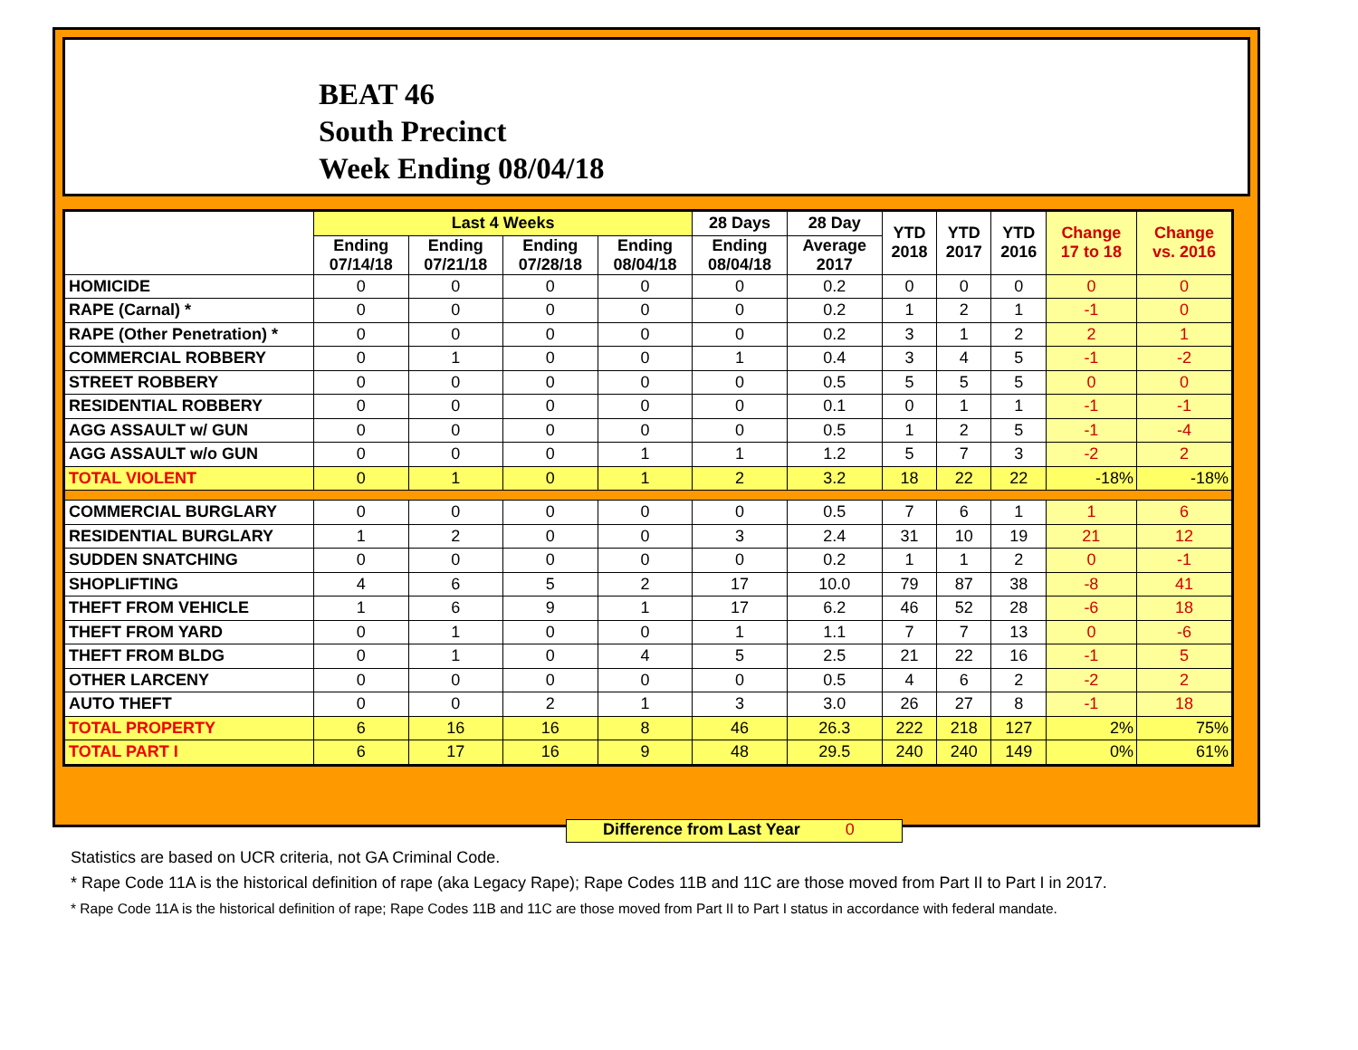BEAT 46
South Precinct
Week Ending 08/04/18
| | Last 4 Weeks | | | | 28 Days | 28 Day | YTD 2018 | YTD 2017 | YTD 2016 | Change 17 to 18 | Change vs. 2016 |
| --- | --- | --- | --- | --- | --- | --- | --- | --- | --- | --- | --- |
| | Ending 07/14/18 | Ending 07/21/18 | Ending 07/28/18 | Ending 08/04/18 | Ending 08/04/18 | Average 2017 | | | | | |
| HOMICIDE | 0 | 0 | 0 | 0 | 0 | 0.2 | 0 | 0 | 0 | 0 | 0 |
| RAPE (Carnal) * | 0 | 0 | 0 | 0 | 0 | 0.2 | 1 | 2 | 1 | -1 | 0 |
| RAPE (Other Penetration) * | 0 | 0 | 0 | 0 | 0 | 0.2 | 3 | 1 | 2 | 2 | 1 |
| COMMERCIAL ROBBERY | 0 | 1 | 0 | 0 | 1 | 0.4 | 3 | 4 | 5 | -1 | -2 |
| STREET ROBBERY | 0 | 0 | 0 | 0 | 0 | 0.5 | 5 | 5 | 5 | 0 | 0 |
| RESIDENTIAL ROBBERY | 0 | 0 | 0 | 0 | 0 | 0.1 | 0 | 1 | 1 | -1 | -1 |
| AGG ASSAULT w/ GUN | 0 | 0 | 0 | 0 | 0 | 0.5 | 1 | 2 | 5 | -1 | -4 |
| AGG ASSAULT w/o GUN | 0 | 0 | 0 | 1 | 1 | 1.2 | 5 | 7 | 3 | -2 | 2 |
| TOTAL VIOLENT | 0 | 1 | 0 | 1 | 2 | 3.2 | 18 | 22 | 22 | -18% | -18% |
| COMMERCIAL BURGLARY | 0 | 0 | 0 | 0 | 0 | 0.5 | 7 | 6 | 1 | 1 | 6 |
| RESIDENTIAL BURGLARY | 1 | 2 | 0 | 0 | 3 | 2.4 | 31 | 10 | 19 | 21 | 12 |
| SUDDEN SNATCHING | 0 | 0 | 0 | 0 | 0 | 0.2 | 1 | 1 | 2 | 0 | -1 |
| SHOPLIFTING | 4 | 6 | 5 | 2 | 17 | 10.0 | 79 | 87 | 38 | -8 | 41 |
| THEFT FROM VEHICLE | 1 | 6 | 9 | 1 | 17 | 6.2 | 46 | 52 | 28 | -6 | 18 |
| THEFT FROM YARD | 0 | 1 | 0 | 0 | 1 | 1.1 | 7 | 7 | 13 | 0 | -6 |
| THEFT FROM BLDG | 0 | 1 | 0 | 4 | 5 | 2.5 | 21 | 22 | 16 | -1 | 5 |
| OTHER LARCENY | 0 | 0 | 0 | 0 | 0 | 0.5 | 4 | 6 | 2 | -2 | 2 |
| AUTO THEFT | 0 | 0 | 2 | 1 | 3 | 3.0 | 26 | 27 | 8 | -1 | 18 |
| TOTAL PROPERTY | 6 | 16 | 16 | 8 | 46 | 26.3 | 222 | 218 | 127 | 2% | 75% |
| TOTAL PART I | 6 | 17 | 16 | 9 | 48 | 29.5 | 240 | 240 | 149 | 0% | 61% |
Difference from Last Year 0
Statistics are based on UCR criteria, not GA Criminal Code.
* Rape Code 11A is the historical definition of rape (aka Legacy Rape); Rape Codes 11B and 11C are those moved from Part II to Part I in 2017.
* Rape Code 11A is the historical definition of rape; Rape Codes 11B and 11C are those moved from Part II to Part I status in accordance with federal mandate.